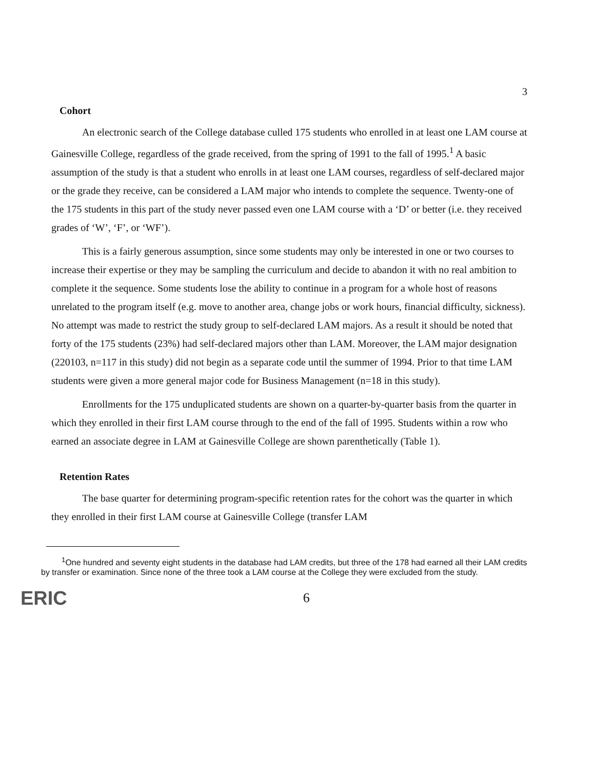3
Cohort
An electronic search of the College database culled 175 students who enrolled in at least one LAM course at Gainesville College, regardless of the grade received, from the spring of 1991 to the fall of 1995.<sup>1</sup> A basic assumption of the study is that a student who enrolls in at least one LAM courses, regardless of self-declared major or the grade they receive, can be considered a LAM major who intends to complete the sequence. Twenty-one of the 175 students in this part of the study never passed even one LAM course with a ‘D’ or better (i.e. they received grades of ‘W’, ‘F’, or ‘WF’).
This is a fairly generous assumption, since some students may only be interested in one or two courses to increase their expertise or they may be sampling the curriculum and decide to abandon it with no real ambition to complete it the sequence. Some students lose the ability to continue in a program for a whole host of reasons unrelated to the program itself (e.g. move to another area, change jobs or work hours, financial difficulty, sickness). No attempt was made to restrict the study group to self-declared LAM majors. As a result it should be noted that forty of the 175 students (23%) had self-declared majors other than LAM. Moreover, the LAM major designation (220103, n=117 in this study) did not begin as a separate code until the summer of 1994. Prior to that time LAM students were given a more general major code for Business Management (n=18 in this study).
Enrollments for the 175 unduplicated students are shown on a quarter-by-quarter basis from the quarter in which they enrolled in their first LAM course through to the end of the fall of 1995. Students within a row who earned an associate degree in LAM at Gainesville College are shown parenthetically (Table 1).
Retention Rates
The base quarter for determining program-specific retention rates for the cohort was the quarter in which they enrolled in their first LAM course at Gainesville College (transfer LAM
<sup>1</sup> One hundred and seventy eight students in the database had LAM credits, but three of the 178 had earned all their LAM credits by transfer or examination. Since none of the three took a LAM course at the College they were excluded from the study.
ERIC 6